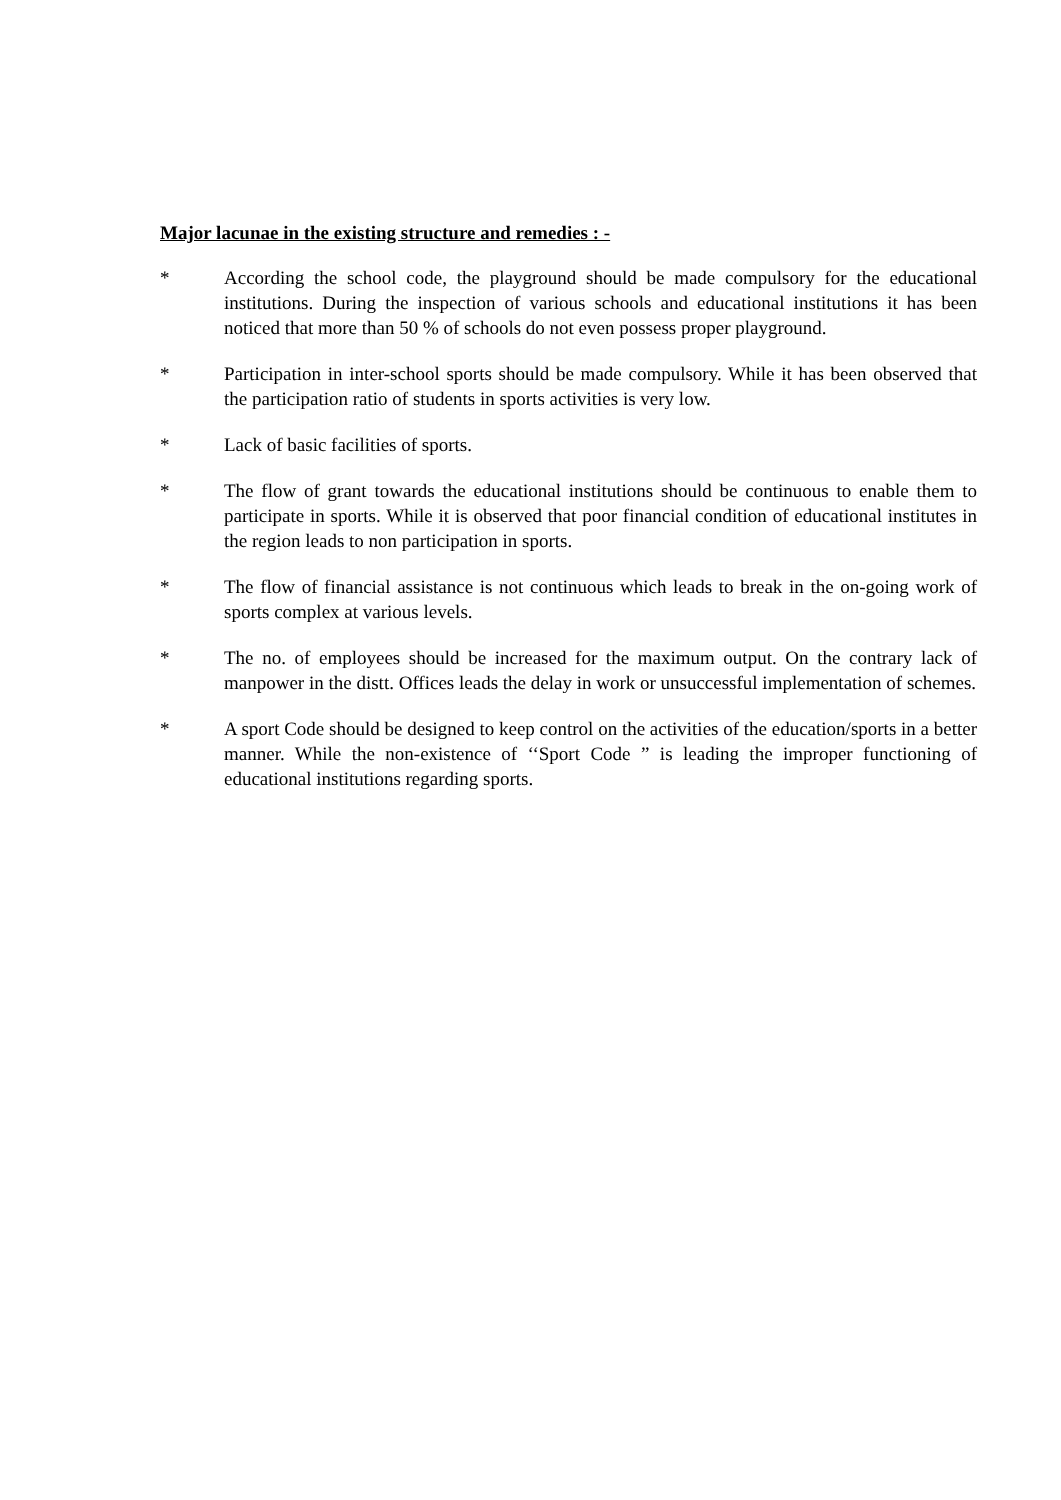Major lacunae in the existing structure and remedies : -
* According the school code, the playground should be made compulsory for the educational institutions. During the inspection of various schools and educational institutions it has been noticed that more than 50 % of schools do not even possess proper playground.
* Participation in inter-school sports should be made compulsory. While it has been observed that the participation ratio of students in sports activities is very low.
* Lack of basic facilities of sports.
* The flow of grant towards the educational institutions should be continuous to enable them to participate in sports. While it is observed that poor financial condition of educational institutes in the region leads to non participation in sports.
* The flow of financial assistance is not continuous which leads to break in the on-going work of sports complex at various levels.
* The no. of employees should be increased for the maximum output. On the contrary lack of manpower in the distt. Offices leads the delay in work or unsuccessful implementation of schemes.
* A sport Code should be designed to keep control on the activities of the education/sports in a better manner. While the non-existence of ‘‘Sport Code ” is leading the improper functioning of educational institutions regarding sports.